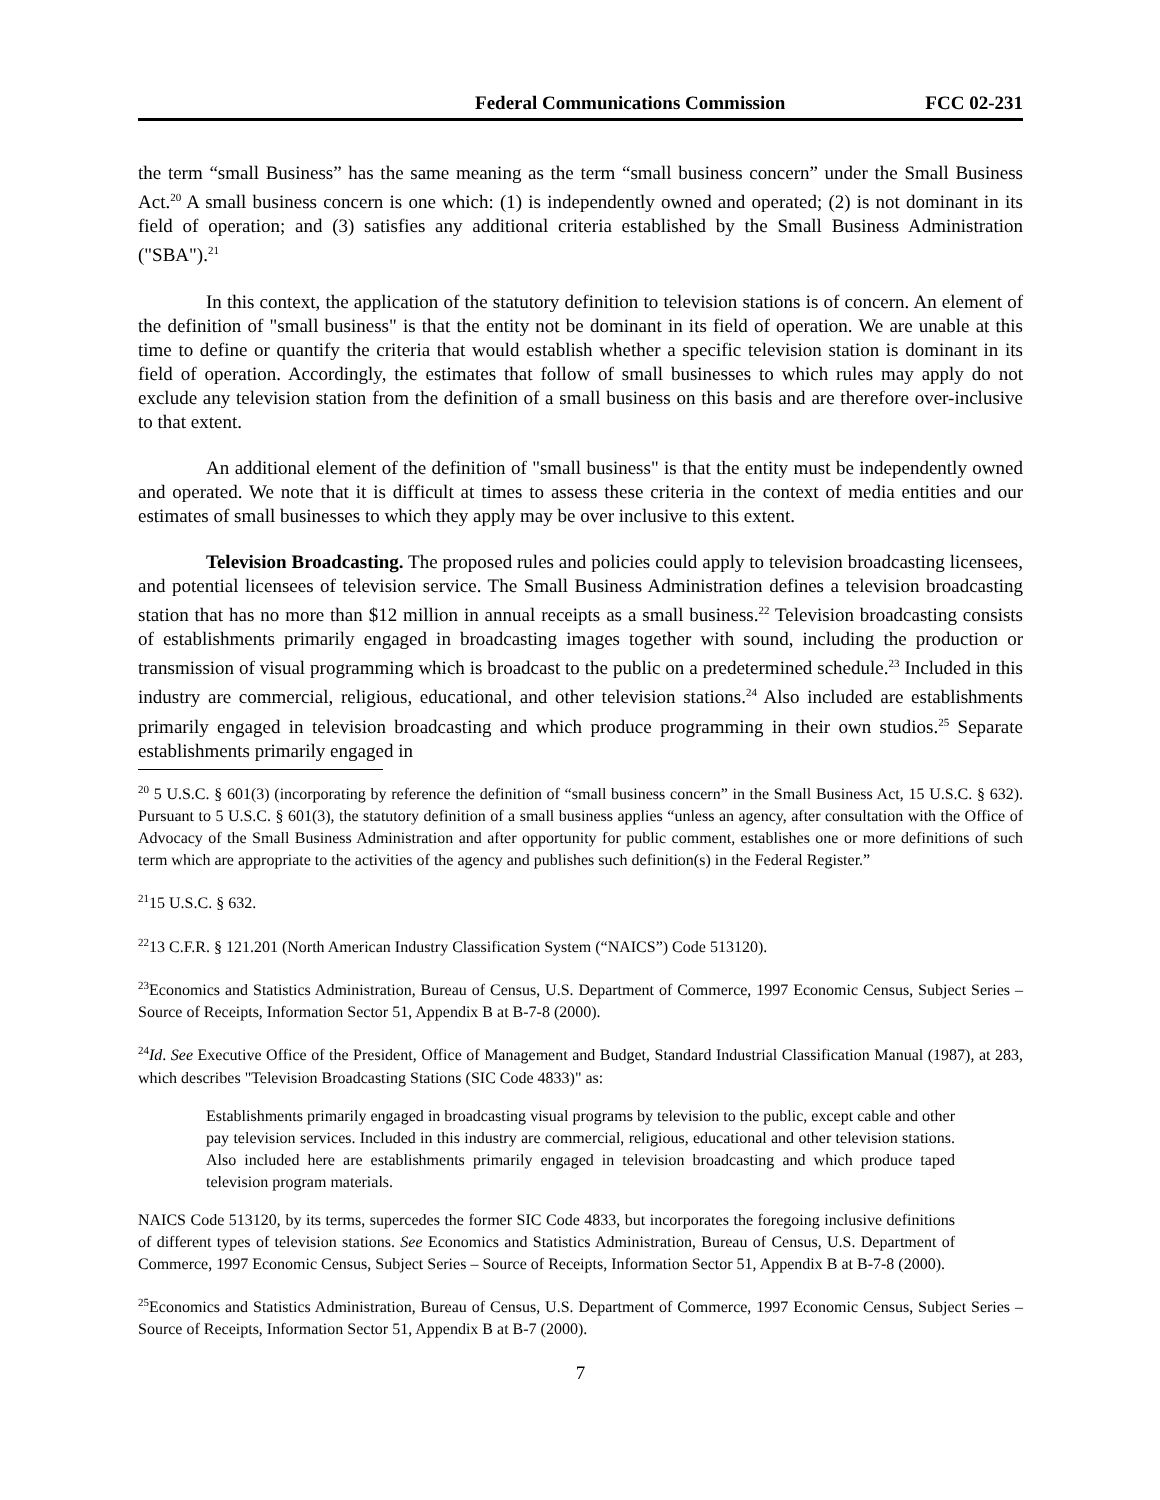Federal Communications Commission FCC 02-231
the term “small Business” has the same meaning as the term “small business concern” under the Small Business Act.<sup>20</sup> A small business concern is one which: (1) is independently owned and operated; (2) is not dominant in its field of operation; and (3) satisfies any additional criteria established by the Small Business Administration ("SBA").<sup>21</sup>
In this context, the application of the statutory definition to television stations is of concern. An element of the definition of "small business" is that the entity not be dominant in its field of operation. We are unable at this time to define or quantify the criteria that would establish whether a specific television station is dominant in its field of operation. Accordingly, the estimates that follow of small businesses to which rules may apply do not exclude any television station from the definition of a small business on this basis and are therefore over-inclusive to that extent.
An additional element of the definition of "small business" is that the entity must be independently owned and operated. We note that it is difficult at times to assess these criteria in the context of media entities and our estimates of small businesses to which they apply may be over inclusive to this extent.
Television Broadcasting. The proposed rules and policies could apply to television broadcasting licensees, and potential licensees of television service. The Small Business Administration defines a television broadcasting station that has no more than $12 million in annual receipts as a small business.<sup>22</sup> Television broadcasting consists of establishments primarily engaged in broadcasting images together with sound, including the production or transmission of visual programming which is broadcast to the public on a predetermined schedule.<sup>23</sup> Included in this industry are commercial, religious, educational, and other television stations.<sup>24</sup> Also included are establishments primarily engaged in television broadcasting and which produce programming in their own studios.<sup>25</sup> Separate establishments primarily engaged in
<sup>20</sup> 5 U.S.C. § 601(3) (incorporating by reference the definition of “small business concern” in the Small Business Act, 15 U.S.C. § 632). Pursuant to 5 U.S.C. § 601(3), the statutory definition of a small business applies “unless an agency, after consultation with the Office of Advocacy of the Small Business Administration and after opportunity for public comment, establishes one or more definitions of such term which are appropriate to the activities of the agency and publishes such definition(s) in the Federal Register.”
<sup>21</sup> 15 U.S.C. § 632.
<sup>22</sup> 13 C.F.R. § 121.201 (North American Industry Classification System (“NAICS”) Code 513120).
<sup>23</sup> Economics and Statistics Administration, Bureau of Census, U.S. Department of Commerce, 1997 Economic Census, Subject Series – Source of Receipts, Information Sector 51, Appendix B at B-7-8 (2000).
<sup>24</sup> Id. See Executive Office of the President, Office of Management and Budget, Standard Industrial Classification Manual (1987), at 283, which describes "Television Broadcasting Stations (SIC Code 4833)" as:
Establishments primarily engaged in broadcasting visual programs by television to the public, except cable and other pay television services. Included in this industry are commercial, religious, educational and other television stations. Also included here are establishments primarily engaged in television broadcasting and which produce taped television program materials.
NAICS Code 513120, by its terms, supercedes the former SIC Code 4833, but incorporates the foregoing inclusive definitions of different types of television stations. See Economics and Statistics Administration, Bureau of Census, U.S. Department of Commerce, 1997 Economic Census, Subject Series – Source of Receipts, Information Sector 51, Appendix B at B-7-8 (2000).
<sup>25</sup> Economics and Statistics Administration, Bureau of Census, U.S. Department of Commerce, 1997 Economic Census, Subject Series – Source of Receipts, Information Sector 51, Appendix B at B-7 (2000).
7